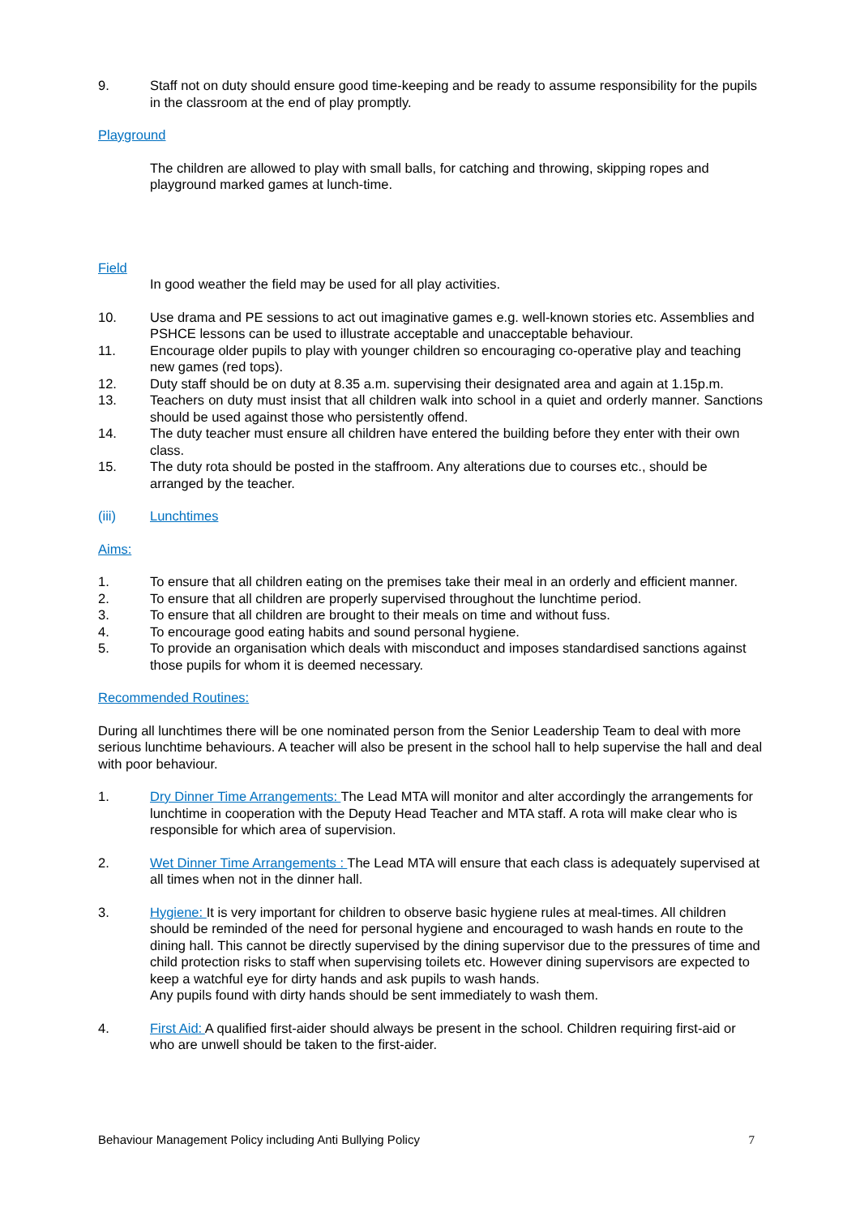9. Staff not on duty should ensure good time-keeping and be ready to assume responsibility for the pupils in the classroom at the end of play promptly.
Playground
The children are allowed to play with small balls, for catching and throwing, skipping ropes and playground marked games at lunch-time.
Field
In good weather the field may be used for all play activities.
10. Use drama and PE sessions to act out imaginative games e.g. well-known stories etc. Assemblies and PSHCE lessons can be used to illustrate acceptable and unacceptable behaviour.
11. Encourage older pupils to play with younger children so encouraging co-operative play and teaching new games (red tops).
12. Duty staff should be on duty at 8.35 a.m. supervising their designated area and again at 1.15p.m.
13. Teachers on duty must insist that all children walk into school in a quiet and orderly manner. Sanctions should be used against those who persistently offend.
14. The duty teacher must ensure all children have entered the building before they enter with their own class.
15. The duty rota should be posted in the staffroom. Any alterations due to courses etc., should be arranged by the teacher.
(iii) Lunchtimes
Aims:
1. To ensure that all children eating on the premises take their meal in an orderly and efficient manner.
2. To ensure that all children are properly supervised throughout the lunchtime period.
3. To ensure that all children are brought to their meals on time and without fuss.
4. To encourage good eating habits and sound personal hygiene.
5. To provide an organisation which deals with misconduct and imposes standardised sanctions against those pupils for whom it is deemed necessary.
Recommended Routines:
During all lunchtimes there will be one nominated person from the Senior Leadership Team to deal with more serious lunchtime behaviours. A teacher will also be present in the school hall to help supervise the hall and deal with poor behaviour.
1. Dry Dinner Time Arrangements: The Lead MTA will monitor and alter accordingly the arrangements for lunchtime in cooperation with the Deputy Head Teacher and MTA staff. A rota will make clear who is responsible for which area of supervision.
2. Wet Dinner Time Arrangements : The Lead MTA will ensure that each class is adequately supervised at all times when not in the dinner hall.
3. Hygiene: It is very important for children to observe basic hygiene rules at meal-times. All children should be reminded of the need for personal hygiene and encouraged to wash hands en route to the dining hall. This cannot be directly supervised by the dining supervisor due to the pressures of time and child protection risks to staff when supervising toilets etc. However dining supervisors are expected to keep a watchful eye for dirty hands and ask pupils to wash hands.
Any pupils found with dirty hands should be sent immediately to wash them.
4. First Aid: A qualified first-aider should always be present in the school. Children requiring first-aid or who are unwell should be taken to the first-aider.
Behaviour Management Policy including Anti Bullying Policy 7